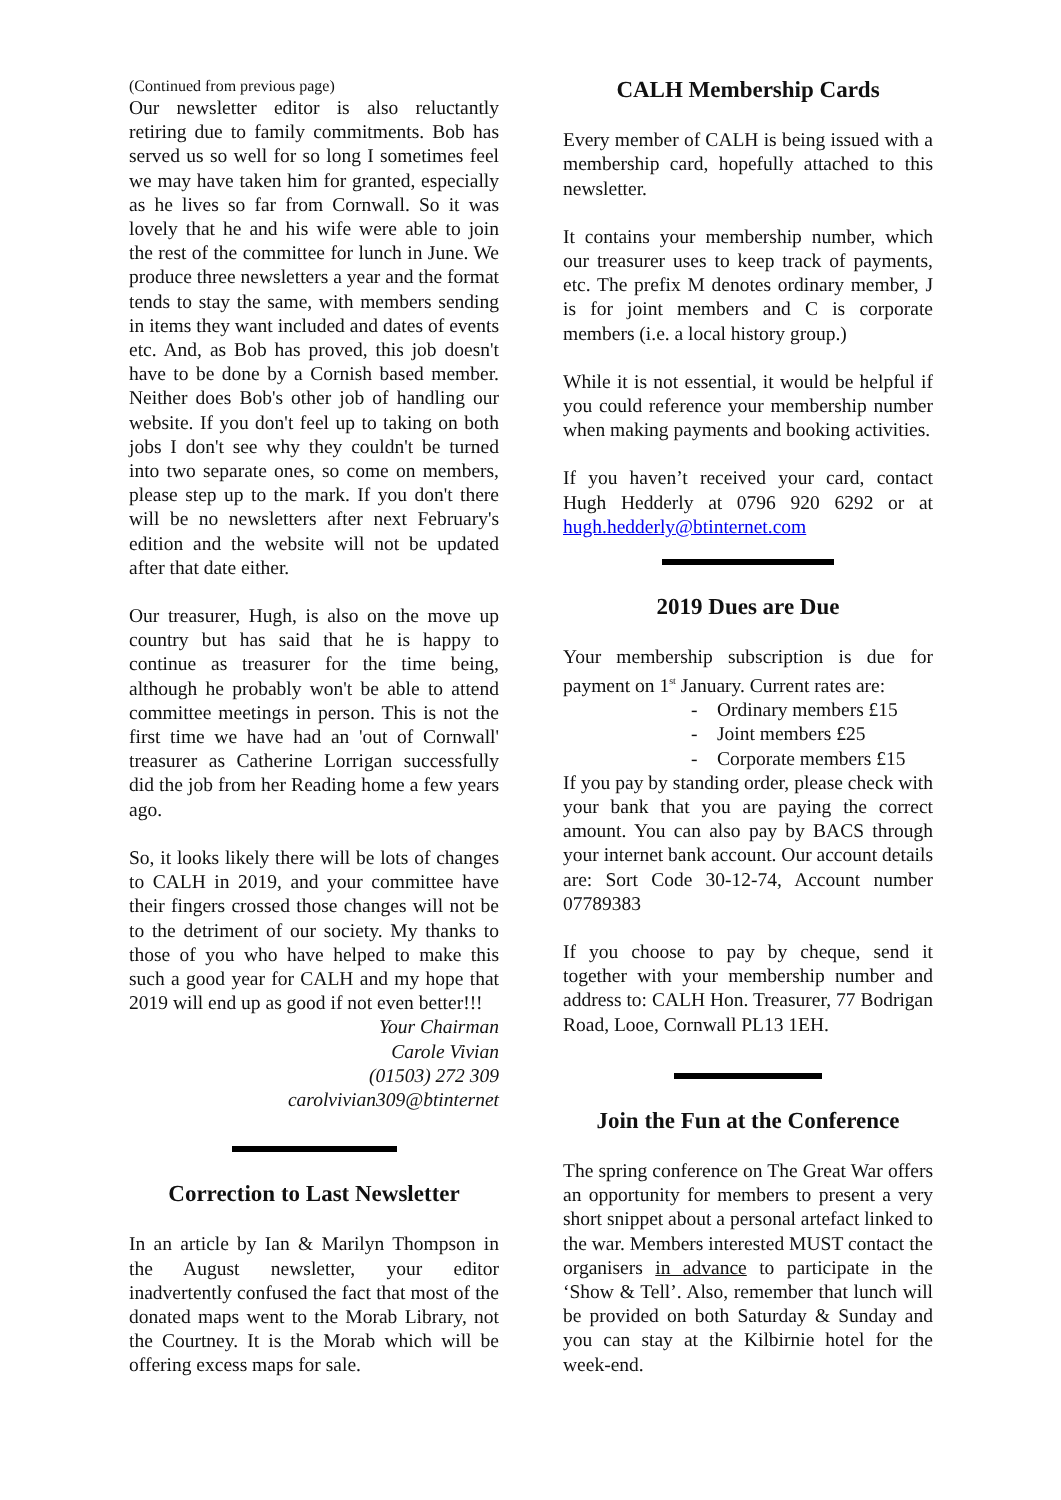(Continued from previous page)
Our newsletter editor is also reluctantly retiring due to family commitments. Bob has served us so well for so long I sometimes feel we may have taken him for granted, especially as he lives so far from Cornwall. So it was lovely that he and his wife were able to join the rest of the committee for lunch in June. We produce three newsletters a year and the format tends to stay the same, with members sending in items they want included and dates of events etc. And, as Bob has proved, this job doesn't have to be done by a Cornish based member. Neither does Bob's other job of handling our website. If you don't feel up to taking on both jobs I don't see why they couldn't be turned into two separate ones, so come on members, please step up to the mark. If you don't there will be no newsletters after next February's edition and the website will not be updated after that date either.
Our treasurer, Hugh, is also on the move up country but has said that he is happy to continue as treasurer for the time being, although he probably won't be able to attend committee meetings in person. This is not the first time we have had an 'out of Cornwall' treasurer as Catherine Lorrigan successfully did the job from her Reading home a few years ago.
So, it looks likely there will be lots of changes to CALH in 2019, and your committee have their fingers crossed those changes will not be to the detriment of our society. My thanks to those of you who have helped to make this such a good year for CALH and my hope that 2019 will end up as good if not even better!!!
Your Chairman
Carole Vivian
(01503) 272 309
carolvivian309@btinternet
Correction to Last Newsletter
In an article by Ian & Marilyn Thompson in the August newsletter, your editor inadvertently confused the fact that most of the donated maps went to the Morab Library, not the Courtney. It is the Morab which will be offering excess maps for sale.
CALH Membership Cards
Every member of CALH is being issued with a membership card, hopefully attached to this newsletter.
It contains your membership number, which our treasurer uses to keep track of payments, etc. The prefix M denotes ordinary member, J is for joint members and C is corporate members (i.e. a local history group.)
While it is not essential, it would be helpful if you could reference your membership number when making payments and booking activities.
If you haven’t received your card, contact Hugh Hedderly at 0796 920 6292 or at hugh.hedderly@btinternet.com
2019 Dues are Due
Your membership subscription is due for payment on 1<sup>st</sup> January. Current rates are:
- Ordinary members £15
- Joint members £25
- Corporate members £15
If you pay by standing order, please check with your bank that you are paying the correct amount. You can also pay by BACS through your internet bank account. Our account details are: Sort Code 30-12-74, Account number 07789383
If you choose to pay by cheque, send it together with your membership number and address to: CALH Hon. Treasurer, 77 Bodrigan Road, Looe, Cornwall PL13 1EH.
Join the Fun at the Conference
The spring conference on The Great War offers an opportunity for members to present a very short snippet about a personal artefact linked to the war. Members interested MUST contact the organisers in advance to participate in the ‘Show & Tell’. Also, remember that lunch will be provided on both Saturday & Sunday and you can stay at the Kilbirnie hotel for the week-end.